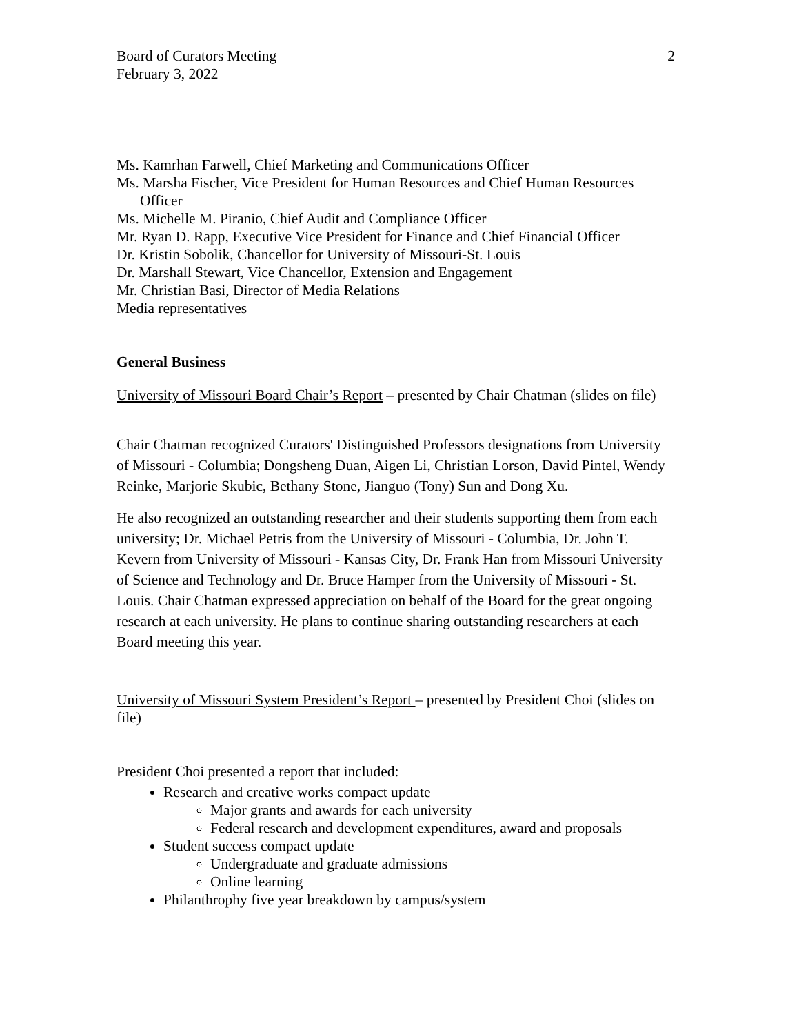Board of Curators Meeting
February 3, 2022
2
Ms. Kamrhan Farwell, Chief Marketing and Communications Officer
Ms. Marsha Fischer, Vice President for Human Resources and Chief Human Resources Officer
Ms. Michelle M. Piranio, Chief Audit and Compliance Officer
Mr. Ryan D. Rapp, Executive Vice President for Finance and Chief Financial Officer
Dr. Kristin Sobolik, Chancellor for University of Missouri-St. Louis
Dr. Marshall Stewart, Vice Chancellor, Extension and Engagement
Mr. Christian Basi, Director of Media Relations
Media representatives
General Business
University of Missouri Board Chair’s Report – presented by Chair Chatman (slides on file)
Chair Chatman recognized Curators' Distinguished Professors designations from University of Missouri - Columbia; Dongsheng Duan, Aigen Li, Christian Lorson, David Pintel, Wendy Reinke, Marjorie Skubic, Bethany Stone, Jianguo (Tony) Sun and Dong Xu.
He also recognized an outstanding researcher and their students supporting them from each university; Dr. Michael Petris from the University of Missouri - Columbia, Dr. John T. Kevern from University of Missouri - Kansas City, Dr. Frank Han from Missouri University of Science and Technology and Dr. Bruce Hamper from the University of Missouri - St. Louis. Chair Chatman expressed appreciation on behalf of the Board for the great ongoing research at each university. He plans to continue sharing outstanding researchers at each Board meeting this year.
University of Missouri System President’s Report – presented by President Choi (slides on file)
President Choi presented a report that included:
Research and creative works compact update
Major grants and awards for each university
Federal research and development expenditures, award and proposals
Student success compact update
Undergraduate and graduate admissions
Online learning
Philanthrophy five year breakdown by campus/system